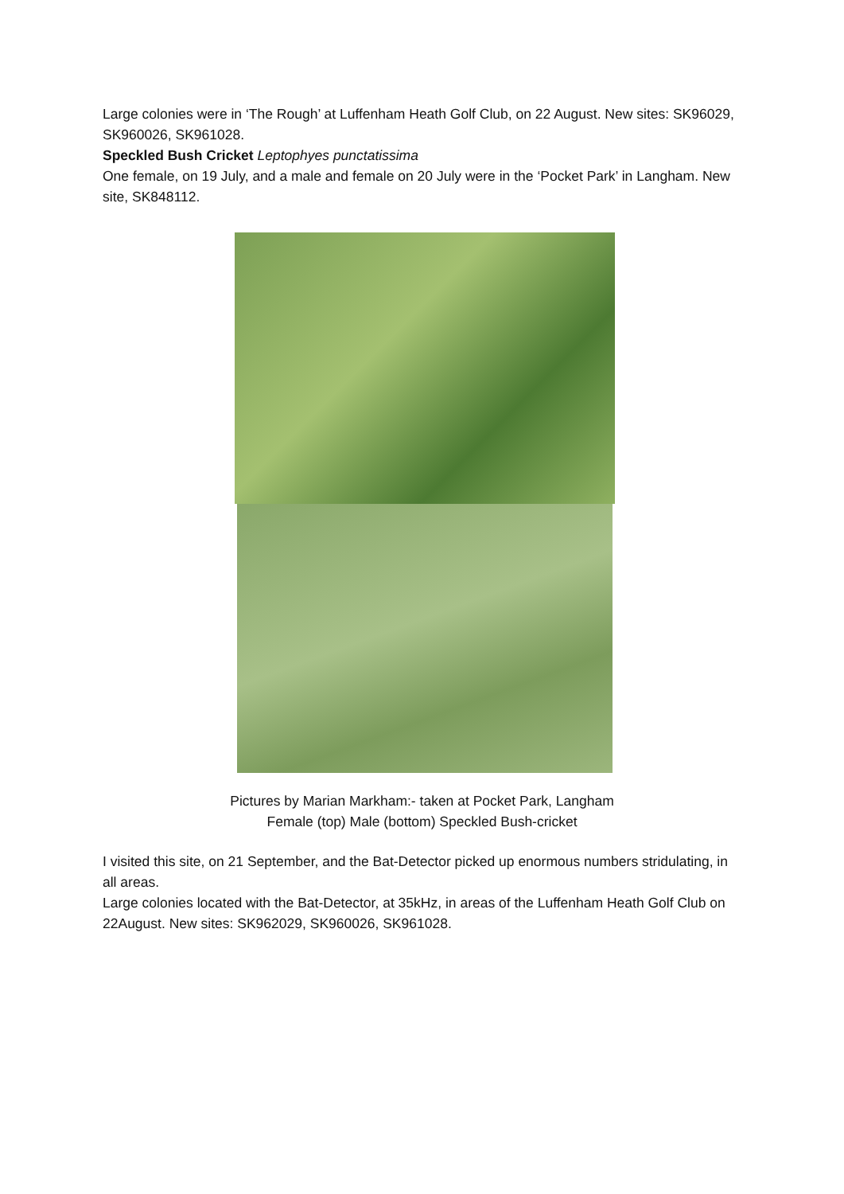Large colonies were in ‘The Rough’ at Luffenham Heath Golf Club, on 22 August. New sites: SK96029, SK960026, SK961028.
Speckled Bush Cricket Leptophyes punctatissima
One female, on 19 July, and a male and female on 20 July were in the ‘Pocket Park’ in Langham. New site, SK848112.
Pictures by Marian Markham:- taken at Pocket Park, Langham
Female (top) Male (bottom) Speckled Bush-cricket
I visited this site, on 21 September, and the Bat-Detector picked up enormous numbers stridulating, in all areas.
Large colonies located with the Bat-Detector, at 35kHz, in areas of the Luffenham Heath Golf Club on 22August. New sites: SK962029, SK960026, SK961028.